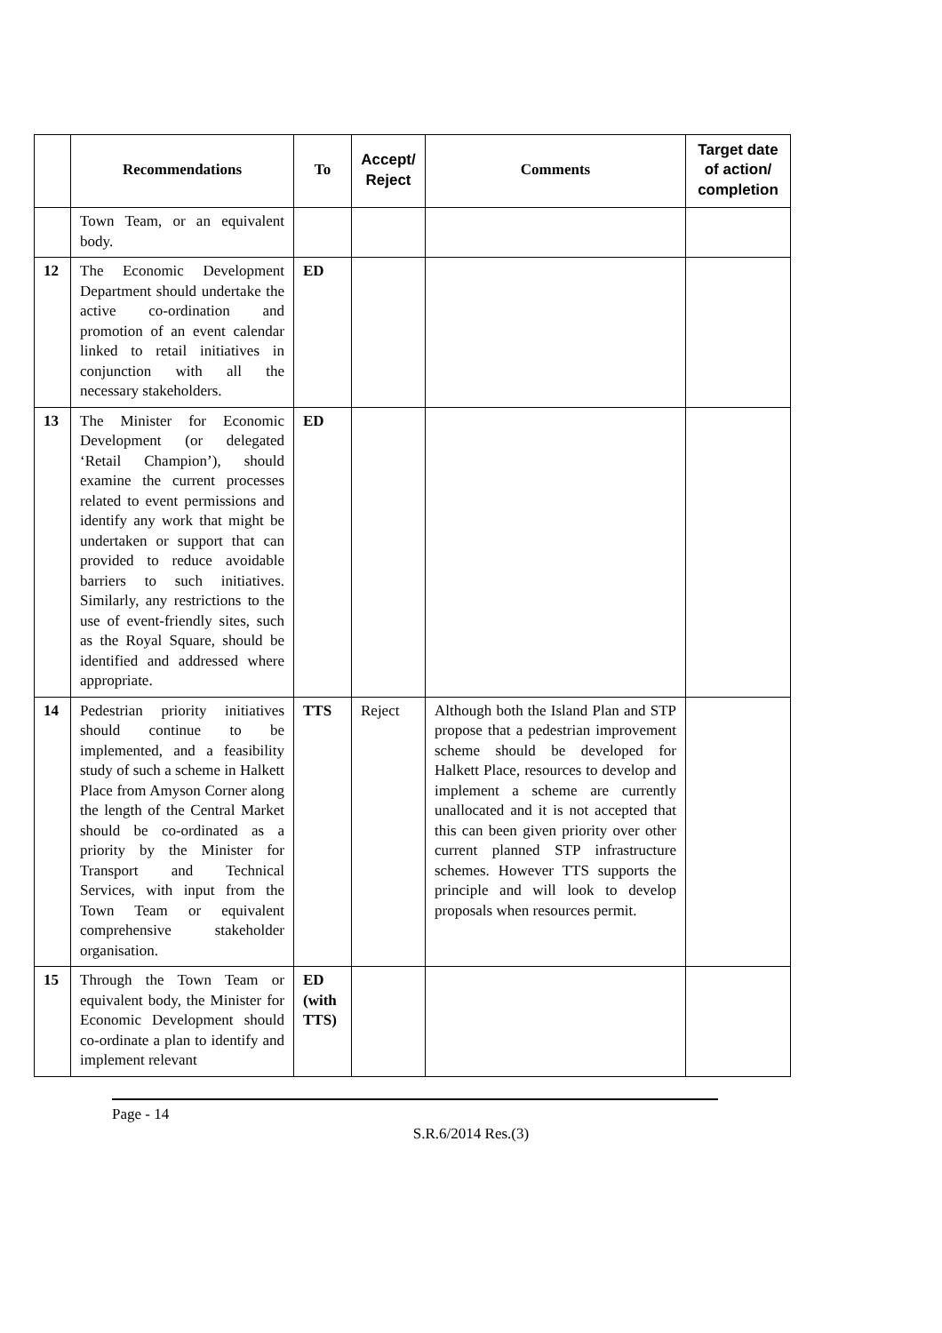| | Recommendations | To | Accept/ Reject | Comments | Target date of action/ completion |
| --- | --- | --- | --- | --- | --- |
| | Town Team, or an equivalent body. | | | | |
| 12 | The Economic Development Department should undertake the active co-ordination and promotion of an event calendar linked to retail initiatives in conjunction with all the necessary stakeholders. | ED | | | |
| 13 | The Minister for Economic Development (or delegated ‘Retail Champion’), should examine the current processes related to event permissions and identify any work that might be undertaken or support that can provided to reduce avoidable barriers to such initiatives. Similarly, any restrictions to the use of event-friendly sites, such as the Royal Square, should be identified and addressed where appropriate. | ED | | | |
| 14 | Pedestrian priority initiatives should continue to be implemented, and a feasibility study of such a scheme in Halkett Place from Amyson Corner along the length of the Central Market should be co-ordinated as a priority by the Minister for Transport and Technical Services, with input from the Town Team or equivalent comprehensive stakeholder organisation. | TTS | Reject | Although both the Island Plan and STP propose that a pedestrian improvement scheme should be developed for Halkett Place, resources to develop and implement a scheme are currently unallocated and it is not accepted that this can been given priority over other current planned STP infrastructure schemes. However TTS supports the principle and will look to develop proposals when resources permit. | |
| 15 | Through the Town Team or equivalent body, the Minister for Economic Development should co-ordinate a plan to identify and implement relevant | ED (with TTS) | | | |
Page - 14
S.R.6/2014 Res.(3)